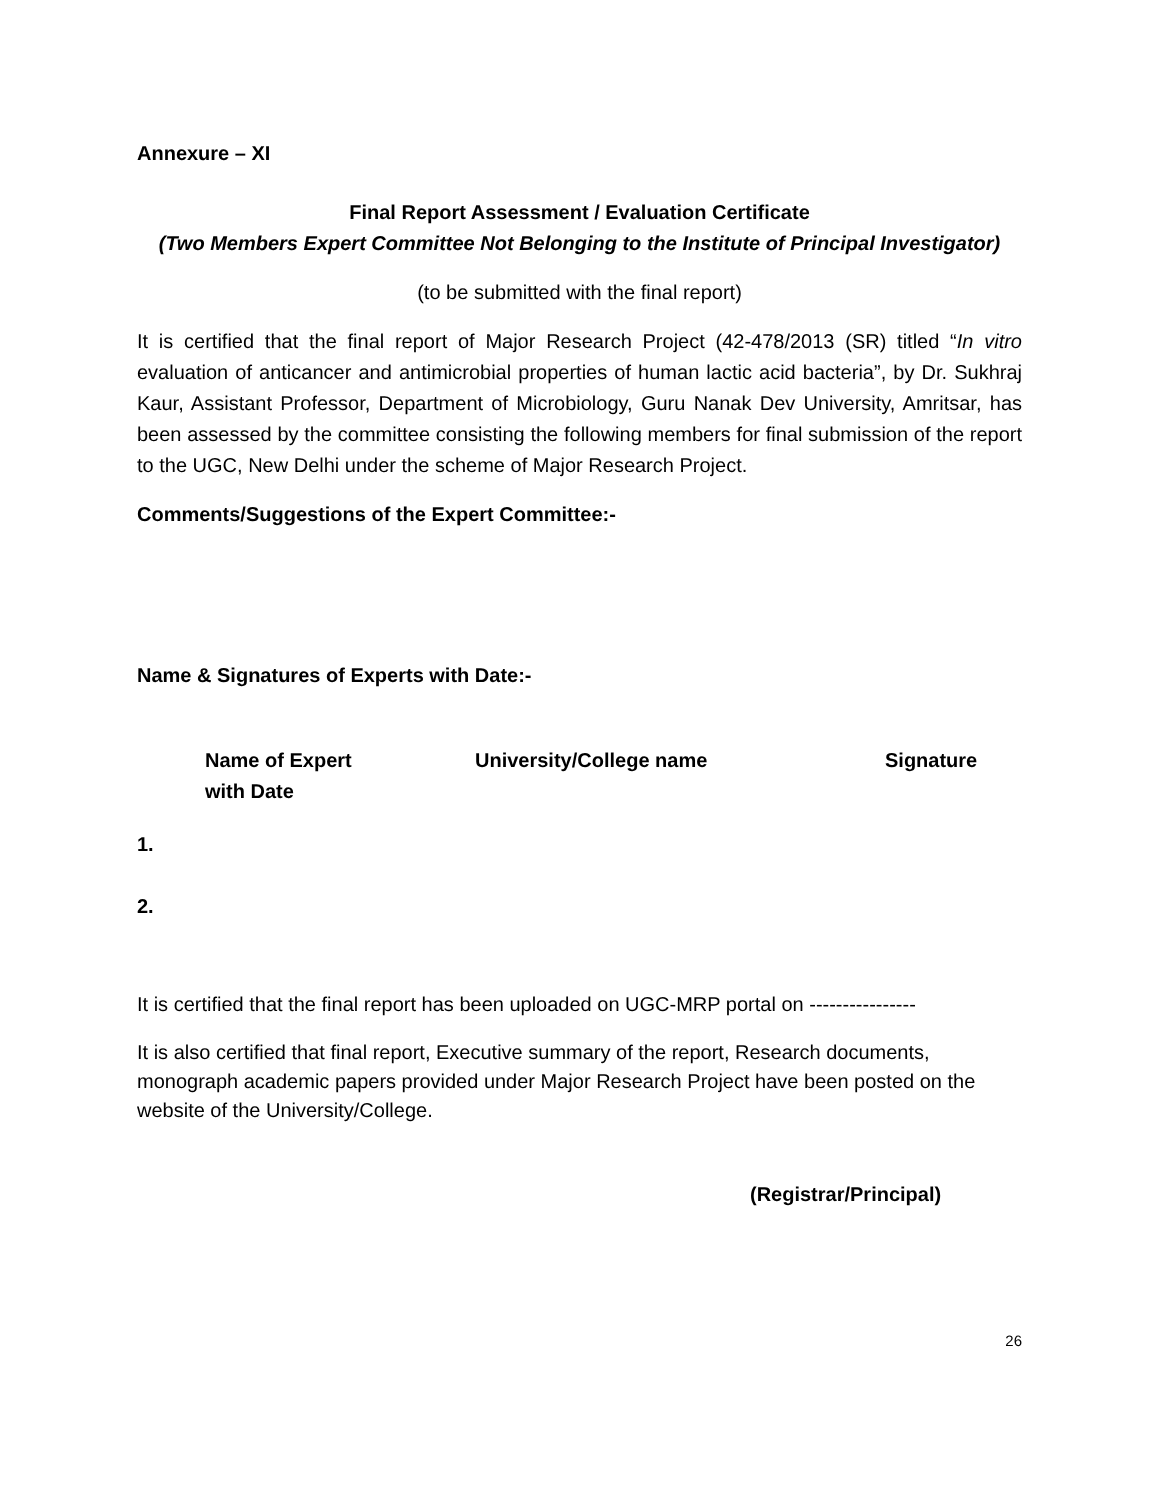Annexure – XI
Final Report Assessment / Evaluation Certificate
(Two Members Expert Committee Not Belonging to the Institute of Principal Investigator)
(to be submitted with the final report)
It is certified that the final report of Major Research Project (42-478/2013 (SR) titled “In vitro evaluation of anticancer and antimicrobial properties of human lactic acid bacteria”, by Dr. Sukhraj Kaur, Assistant Professor, Department of Microbiology, Guru Nanak Dev University, Amritsar, has been assessed by the committee consisting the following members for final submission of the report to the UGC, New Delhi under the scheme of Major Research Project.
Comments/Suggestions of the Expert Committee:-
Name & Signatures of Experts with Date:-
| | Name of Expert with Date | University/College name | Signature |
| --- | --- | --- | --- |
| 1. | | | |
| 2. | | | |
It is certified that the final report has been uploaded on UGC-MRP portal on ----------------
It is also certified that final report, Executive summary of the report, Research documents, monograph academic papers provided under Major Research Project have been posted on the website of the University/College.
(Registrar/Principal)
26